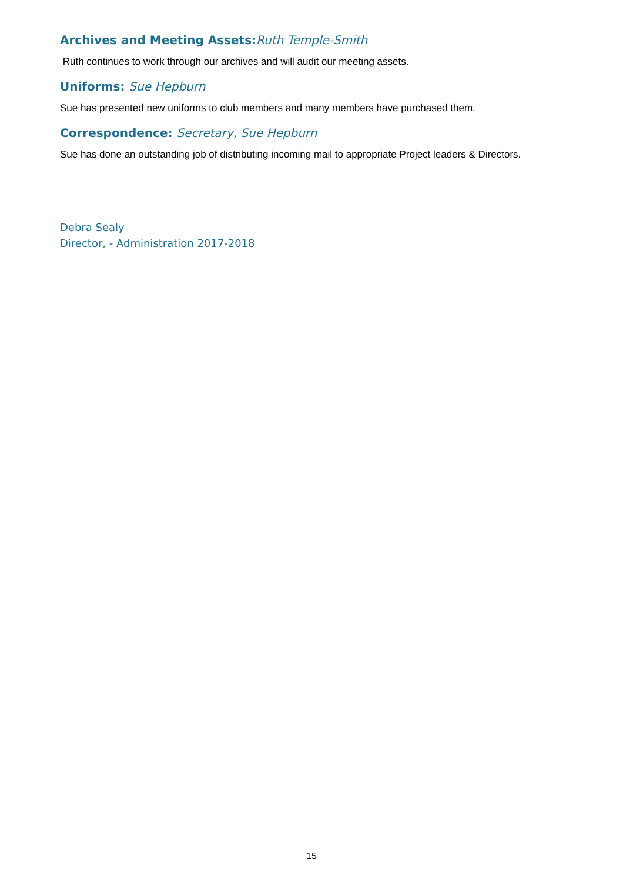Archives and Meeting Assets:Ruth Temple-Smith
Ruth continues to work through our archives and will audit our meeting assets.
Uniforms: Sue Hepburn
Sue has presented new uniforms to club members and many members have purchased them.
Correspondence: Secretary, Sue Hepburn
Sue has done an outstanding job of distributing incoming mail to appropriate Project leaders & Directors.
Debra Sealy
Director, - Administration 2017-2018
15